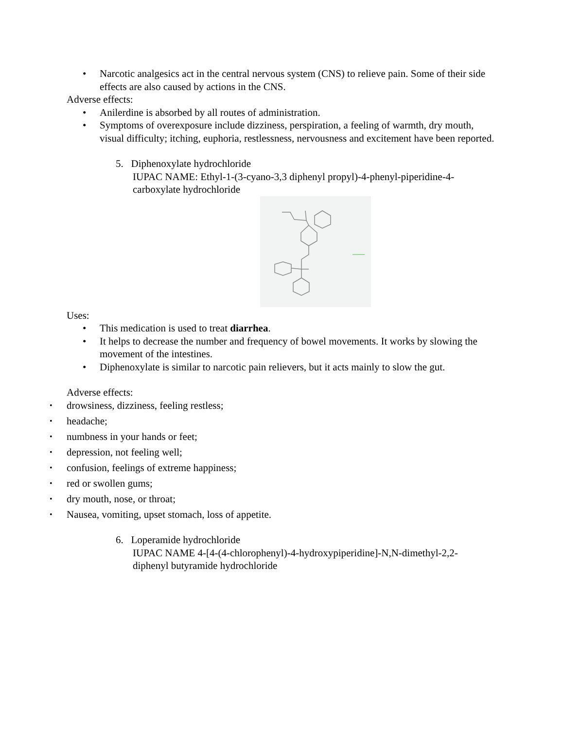• Narcotic analgesics act in the central nervous system (CNS) to relieve pain. Some of their side effects are also caused by actions in the CNS.
Adverse effects:
• Anilerdine is absorbed by all routes of administration.
• Symptoms of overexposure include dizziness, perspiration, a feeling of warmth, dry mouth, visual difficulty; itching, euphoria, restlessness, nervousness and excitement have been reported.
5. Diphenoxylate hydrochloride
IUPAC NAME: Ethyl-1-(3-cyano-3,3 diphenyl propyl)-4-phenyl-piperidine-4-carboxylate hydrochloride
Uses:
• This medication is used to treat diarrhea.
• It helps to decrease the number and frequency of bowel movements. It works by slowing the movement of the intestines.
• Diphenoxylate is similar to narcotic pain relievers, but it acts mainly to slow the gut.
Adverse effects:
• drowsiness, dizziness, feeling restless;
• headache;
• numbness in your hands or feet;
• depression, not feeling well;
• confusion, feelings of extreme happiness;
• red or swollen gums;
• dry mouth, nose, or throat;
• Nausea, vomiting, upset stomach, loss of appetite.
6. Loperamide hydrochloride
IUPAC NAME 4-[4-(4-chlorophenyl)-4-hydroxypiperidine]-N,N-dimethyl-2,2-diphenyl butyramide hydrochloride